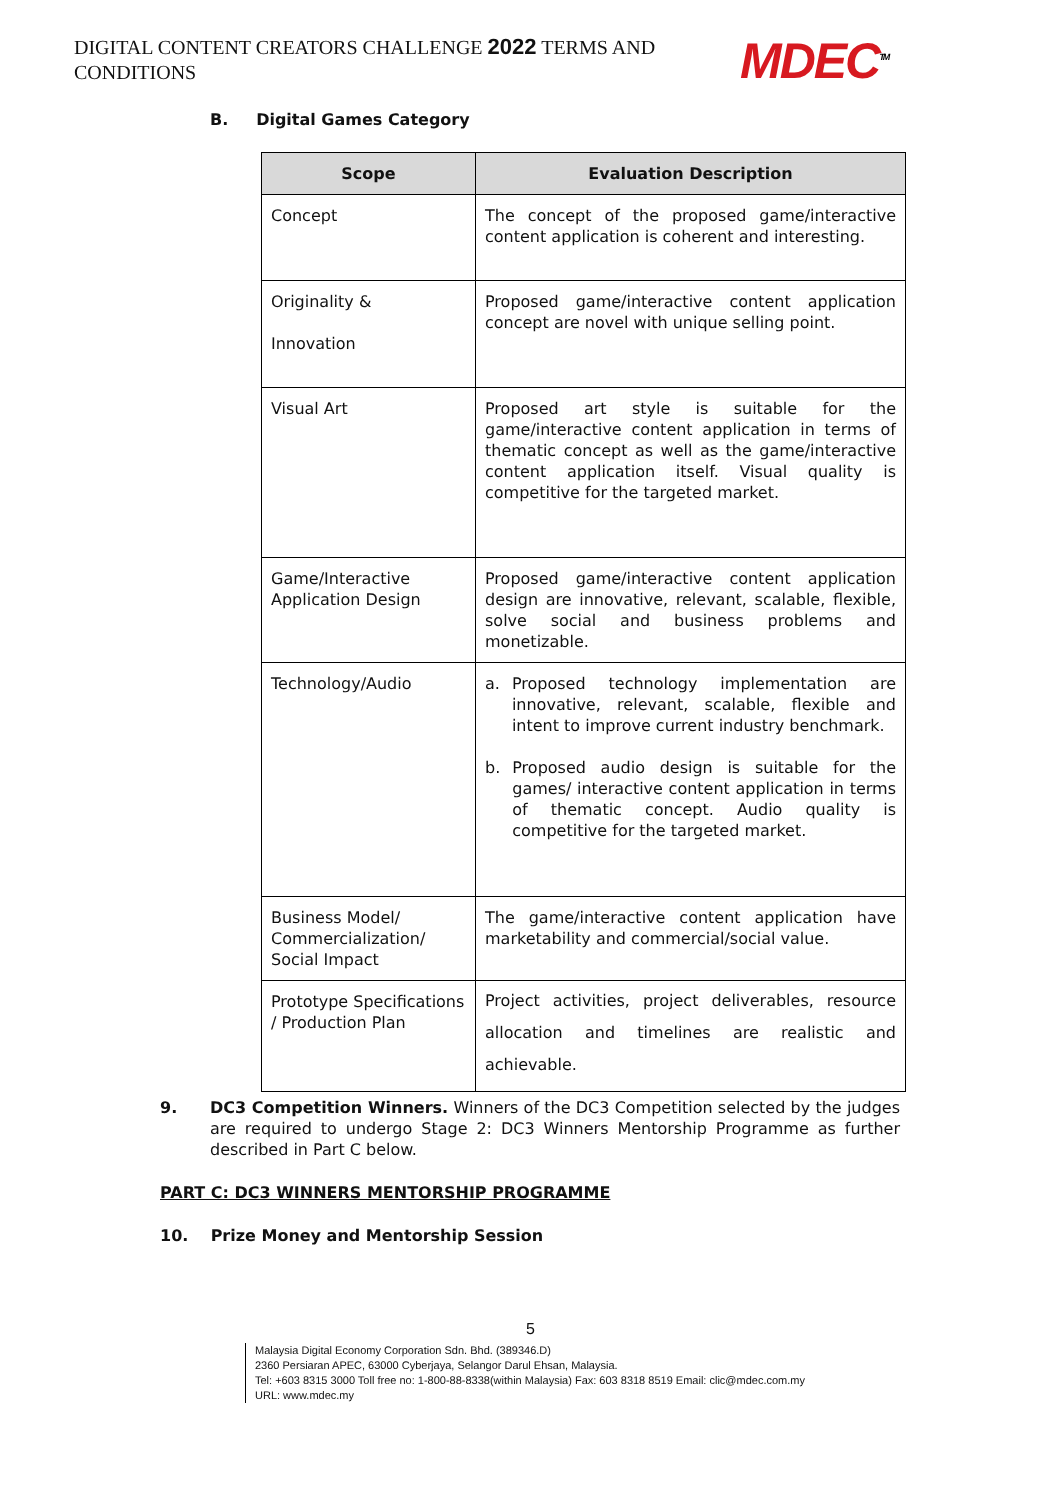DIGITAL CONTENT CREATORS CHALLENGE 2022 TERMS AND CONDITIONS
MDEC<sup>TM</sup>
B. Digital Games Category
| Scope | Evaluation Description |
| --- | --- |
| Concept | The concept of the proposed game/interactive content application is coherent and interesting. |
| Originality & Innovation | Proposed game/interactive content application concept are novel with unique selling point. |
| Visual Art | Proposed art style is suitable for the game/interactive content application in terms of thematic concept as well as the game/interactive content application itself. Visual quality is competitive for the targeted market. |
| Game/Interactive Application Design | Proposed game/interactive content application design are innovative, relevant, scalable, flexible, solve social and business problems and monetizable. |
| Technology/Audio | a. Proposed technology implementation are innovative, relevant, scalable, flexible and intent to improve current industry benchmark. b. Proposed audio design is suitable for the games/ interactive content application in terms of thematic concept. Audio quality is competitive for the targeted market. |
| Business Model/ Commercialization/ Social Impact | The game/interactive content application have marketability and commercial/social value. |
| Prototype Specifications / Production Plan | Project activities, project deliverables, resource allocation and timelines are realistic and achievable. |
9. DC3 Competition Winners. Winners of the DC3 Competition selected by the judges are required to undergo Stage 2: DC3 Winners Mentorship Programme as further described in Part C below.
PART C: DC3 WINNERS MENTORSHIP PROGRAMME
10. Prize Money and Mentorship Session
5
Malaysia Digital Economy Corporation Sdn. Bhd. (389346.D)
2360 Persiaran APEC, 63000 Cyberjaya, Selangor Darul Ehsan, Malaysia.
Tel: +603 8315 3000 Toll free no: 1-800-88-8338(within Malaysia) Fax: 603 8318 8519 Email: clic@mdec.com.my
URL: www.mdec.my